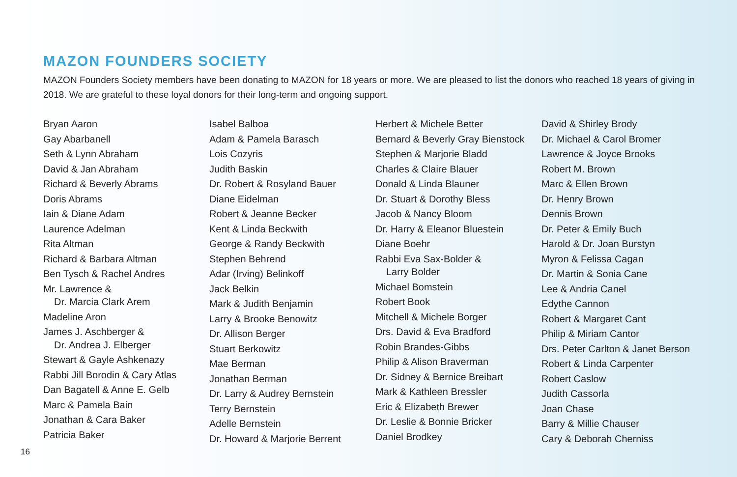MAZON FOUNDERS SOCIETY
MAZON Founders Society members have been donating to MAZON for 18 years or more. We are pleased to list the donors who reached 18 years of giving in 2018. We are grateful to these loyal donors for their long-term and ongoing support.
Bryan Aaron
Gay Abarbanell
Seth & Lynn Abraham
David & Jan Abraham
Richard & Beverly Abrams
Doris Abrams
Iain & Diane Adam
Laurence Adelman
Rita Altman
Richard & Barbara Altman
Ben Tysch & Rachel Andres
Mr. Lawrence &
Dr. Marcia Clark Arem
Madeline Aron
James J. Aschberger &
Dr. Andrea J. Elberger
Stewart & Gayle Ashkenazy
Rabbi Jill Borodin & Cary Atlas
Dan Bagatell & Anne E. Gelb
Marc & Pamela Bain
Jonathan & Cara Baker
Patricia Baker
Isabel Balboa
Adam & Pamela Barasch
Lois Cozyris
Judith Baskin
Dr. Robert & Rosyland Bauer
Diane Eidelman
Robert & Jeanne Becker
Kent & Linda Beckwith
George & Randy Beckwith
Stephen Behrend
Adar (Irving) Belinkoff
Jack Belkin
Mark & Judith Benjamin
Larry & Brooke Benowitz
Dr. Allison Berger
Stuart Berkowitz
Mae Berman
Jonathan Berman
Dr. Larry & Audrey Bernstein
Terry Bernstein
Adelle Bernstein
Dr. Howard & Marjorie Berrent
Herbert & Michele Better
Bernard & Beverly Gray Bienstock
Stephen & Marjorie Bladd
Charles & Claire Blauer
Donald & Linda Blauner
Dr. Stuart & Dorothy Bless
Jacob & Nancy Bloom
Dr. Harry & Eleanor Bluestein
Diane Boehr
Rabbi Eva Sax-Bolder &
Larry Bolder
Michael Bomstein
Robert Book
Mitchell & Michele Borger
Drs. David & Eva Bradford
Robin Brandes-Gibbs
Philip & Alison Braverman
Dr. Sidney & Bernice Breibart
Mark & Kathleen Bressler
Eric & Elizabeth Brewer
Dr. Leslie & Bonnie Bricker
Daniel Brodkey
David & Shirley Brody
Dr. Michael & Carol Bromer
Lawrence & Joyce Brooks
Robert M. Brown
Marc & Ellen Brown
Dr. Henry Brown
Dennis Brown
Dr. Peter & Emily Buch
Harold & Dr. Joan Burstyn
Myron & Felissa Cagan
Dr. Martin & Sonia Cane
Lee & Andria Canel
Edythe Cannon
Robert & Margaret Cant
Philip & Miriam Cantor
Drs. Peter Carlton & Janet Berson
Robert & Linda Carpenter
Robert Caslow
Judith Cassorla
Joan Chase
Barry & Millie Chauser
Cary & Deborah Cherniss
16